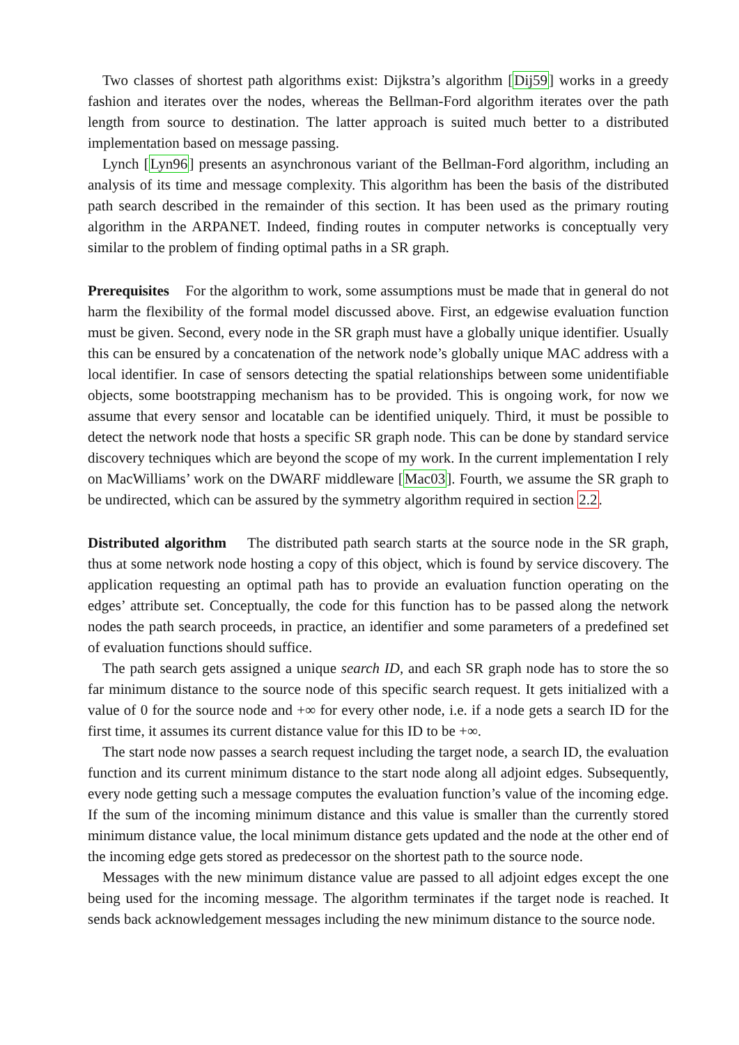Two classes of shortest path algorithms exist: Dijkstra’s algorithm [Dij59] works in a greedy fashion and iterates over the nodes, whereas the Bellman-Ford algorithm iterates over the path length from source to destination. The latter approach is suited much better to a distributed implementation based on message passing.
Lynch [Lyn96] presents an asynchronous variant of the Bellman-Ford algorithm, including an analysis of its time and message complexity. This algorithm has been the basis of the distributed path search described in the remainder of this section. It has been used as the primary routing algorithm in the ARPANET. Indeed, finding routes in computer networks is conceptually very similar to the problem of finding optimal paths in a SR graph.
Prerequisites For the algorithm to work, some assumptions must be made that in general do not harm the flexibility of the formal model discussed above. First, an edgewise evaluation function must be given. Second, every node in the SR graph must have a globally unique identifier. Usually this can be ensured by a concatenation of the network node’s globally unique MAC address with a local identifier. In case of sensors detecting the spatial relationships between some unidentifiable objects, some bootstrapping mechanism has to be provided. This is ongoing work, for now we assume that every sensor and locatable can be identified uniquely. Third, it must be possible to detect the network node that hosts a specific SR graph node. This can be done by standard service discovery techniques which are beyond the scope of my work. In the current implementation I rely on MacWilliams’ work on the DWARF middleware [Mac03]. Fourth, we assume the SR graph to be undirected, which can be assured by the symmetry algorithm required in section 2.2.
Distributed algorithm The distributed path search starts at the source node in the SR graph, thus at some network node hosting a copy of this object, which is found by service discovery. The application requesting an optimal path has to provide an evaluation function operating on the edges’ attribute set. Conceptually, the code for this function has to be passed along the network nodes the path search proceeds, in practice, an identifier and some parameters of a predefined set of evaluation functions should suffice.
The path search gets assigned a unique search ID, and each SR graph node has to store the so far minimum distance to the source node of this specific search request. It gets initialized with a value of 0 for the source node and +∞ for every other node, i.e. if a node gets a search ID for the first time, it assumes its current distance value for this ID to be +∞.
The start node now passes a search request including the target node, a search ID, the evaluation function and its current minimum distance to the start node along all adjoint edges. Subsequently, every node getting such a message computes the evaluation function’s value of the incoming edge. If the sum of the incoming minimum distance and this value is smaller than the currently stored minimum distance value, the local minimum distance gets updated and the node at the other end of the incoming edge gets stored as predecessor on the shortest path to the source node.
Messages with the new minimum distance value are passed to all adjoint edges except the one being used for the incoming message. The algorithm terminates if the target node is reached. It sends back acknowledgement messages including the new minimum distance to the source node.